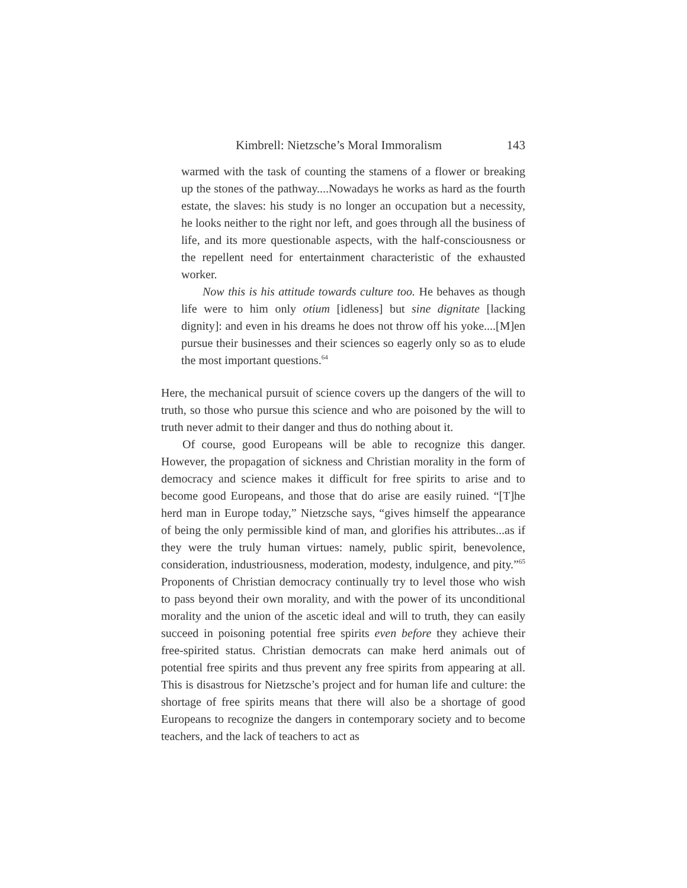Kimbrell: Nietzsche’s Moral Immoralism 143
warmed with the task of counting the stamens of a flower or breaking up the stones of the pathway....Nowadays he works as hard as the fourth estate, the slaves: his study is no longer an occupation but a necessity, he looks neither to the right nor left, and goes through all the business of life, and its more questionable aspects, with the half-consciousness or the repellent need for entertainment characteristic of the exhausted worker.
Now this is his attitude towards culture too. He behaves as though life were to him only otium [idleness] but sine dignitate [lacking dignity]: and even in his dreams he does not throw off his yoke....[M]en pursue their businesses and their sciences so eagerly only so as to elude the most important questions.<sup>64</sup>
Here, the mechanical pursuit of science covers up the dangers of the will to truth, so those who pursue this science and who are poisoned by the will to truth never admit to their danger and thus do nothing about it.
Of course, good Europeans will be able to recognize this danger. However, the propagation of sickness and Christian morality in the form of democracy and science makes it difficult for free spirits to arise and to become good Europeans, and those that do arise are easily ruined. “[T]he herd man in Europe today,” Nietzsche says, “gives himself the appearance of being the only permissible kind of man, and glorifies his attributes...as if they were the truly human virtues: namely, public spirit, benevolence, consideration, industriousness, moderation, modesty, indulgence, and pity.”<sup>65</sup> Proponents of Christian democracy continually try to level those who wish to pass beyond their own morality, and with the power of its unconditional morality and the union of the ascetic ideal and will to truth, they can easily succeed in poisoning potential free spirits even before they achieve their free-spirited status. Christian democrats can make herd animals out of potential free spirits and thus prevent any free spirits from appearing at all. This is disastrous for Nietzsche’s project and for human life and culture: the shortage of free spirits means that there will also be a shortage of good Europeans to recognize the dangers in contemporary society and to become teachers, and the lack of teachers to act as